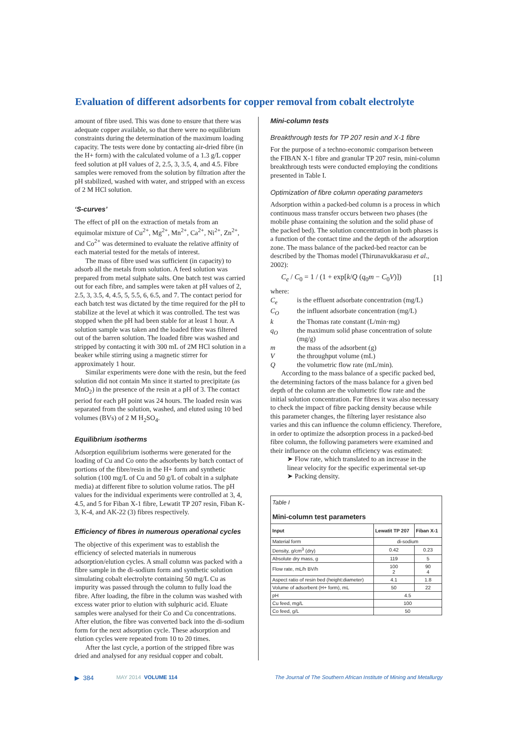Evaluation of different adsorbents for copper removal from cobalt electrolyte
amount of fibre used. This was done to ensure that there was adequate copper available, so that there were no equilibrium constraints during the determination of the maximum loading capacity. The tests were done by contacting air-dried fibre (in the H+ form) with the calculated volume of a 1.3 g/L copper feed solution at pH values of 2, 2.5, 3, 3.5, 4, and 4.5. Fibre samples were removed from the solution by filtration after the pH stabilized, washed with water, and stripped with an excess of 2 M HCl solution.
‘S-curves’
The effect of pH on the extraction of metals from an equimolar mixture of Cu<sup>2+</sup>, Mg<sup>2+</sup>, Mn<sup>2+</sup>, Ca<sup>2+</sup>, Ni<sup>2+</sup>, Zn<sup>2+</sup>, and Co<sup>2+</sup> was determined to evaluate the relative affinity of each material tested for the metals of interest.
The mass of fibre used was sufficient (in capacity) to adsorb all the metals from solution. A feed solution was prepared from metal sulphate salts. One batch test was carried out for each fibre, and samples were taken at pH values of 2, 2.5, 3, 3.5, 4, 4.5, 5, 5.5, 6, 6.5, and 7. The contact period for each batch test was dictated by the time required for the pH to stabilize at the level at which it was controlled. The test was stopped when the pH had been stable for at least 1 hour. A solution sample was taken and the loaded fibre was filtered out of the barren solution. The loaded fibre was washed and stripped by contacting it with 300 mL of 2M HCl solution in a beaker while stirring using a magnetic stirrer for approximately 1 hour.
Similar experiments were done with the resin, but the feed solution did not contain Mn since it started to precipitate (as MnO<sub>2</sub>) in the presence of the resin at a pH of 3. The contact period for each pH point was 24 hours. The loaded resin was separated from the solution, washed, and eluted using 10 bed volumes (BVs) of 2 M H<sub>2</sub>SO<sub>4</sub>.
Equilibrium isotherms
Adsorption equilibrium isotherms were generated for the loading of Cu and Co onto the adsorbents by batch contact of portions of the fibre/resin in the H+ form and synthetic solution (100 mg/L of Cu and 50 g/L of cobalt in a sulphate media) at different fibre to solution volume ratios. The pH values for the individual experiments were controlled at 3, 4, 4.5, and 5 for Fiban X-1 fibre, Lewatit TP 207 resin, Fiban K-3, K-4, and AK-22 (3) fibres respectively.
Efficiency of fibres in numerous operational cycles
The objective of this experiment was to establish the efficiency of selected materials in numerous adsorption/elution cycles. A small column was packed with a fibre sample in the di-sodium form and synthetic solution simulating cobalt electrolyte containing 50 mg/L Cu as impurity was passed through the column to fully load the fibre. After loading, the fibre in the column was washed with excess water prior to elution with sulphuric acid. Eluate samples were analysed for their Co and Cu concentrations. After elution, the fibre was converted back into the di-sodium form for the next adsorption cycle. These adsorption and elution cycles were repeated from 10 to 20 times.
After the last cycle, a portion of the stripped fibre was dried and analysed for any residual copper and cobalt.
Mini-column tests
Breakthrough tests for TP 207 resin and X-1 fibre
For the purpose of a techno-economic comparison between the FIBAN X-1 fibre and granular TP 207 resin, mini-column breakthrough tests were conducted employing the conditions presented in Table I.
Optimization of fibre column operating parameters
Adsorption within a packed-bed column is a process in which continuous mass transfer occurs between two phases (the mobile phase containing the solution and the solid phase of the packed bed). The solution concentration in both phases is a function of the contact time and the depth of the adsorption zone. The mass balance of the packed-bed reactor can be described by the Thomas model (Thirunavukkarasu et al., 2002):
C<sub>e</sub> / C<sub>0</sub> = 1 / (1 + exp[k/Q (q<sub>0</sub>m − C<sub>0</sub>V)])
[1]
where:
C<sub>e</sub> is the effluent adsorbate concentration (mg/L)
C<sub>O</sub> the influent adsorbate concentration (mg/L)
k the Thomas rate constant (L/min·mg)
q<sub>O</sub> the maximum solid phase concentration of solute (mg/g)
m the mass of the adsorbent (g)
Vthe throughput volume (mL)
Qthe volumetric flow rate (mL/min).
According to the mass balance of a specific packed bed, the determining factors of the mass balance for a given bed depth of the column are the volumetric flow rate and the initial solution concentration. For fibres it was also necessary to check the impact of fibre packing density because while this parameter changes, the filtering layer resistance also varies and this can influence the column efficiency. Therefore, in order to optimize the adsorption process in a packed-bed fibre column, the following parameters were examined and their influence on the column efficiency was estimated:
➤ Flow rate, which translated to an increase in the linear velocity for the specific experimental set-up
➤ Packing density.
| Table I Mini-column test parameters | | |
| Input | Lewatit TP 207 | Fiban X-1 |
| Material form | di-sodium | |
| Density, g/cm<sup>3</sup> (dry) | 0.42 | 0.23 |
| Absolute dry mass, g | 119 | 5 |
| Flow rate, mL/h BV/h | 100 2 | 90 4 |
| Aspect ratio of resin bed (height:diameter) | 4.1 | 1.8 |
| Volume of adsorbent (H+ form), mL | 50 | 22 |
| pH | 4.5 | |
| Cu feed, mg/L | 100 | |
| Co feed, g/L | 50 | |
▶ 384 MAY 2014 VOLUME 114 The Journal of The Southern African Institute of Mining and Metallurgy